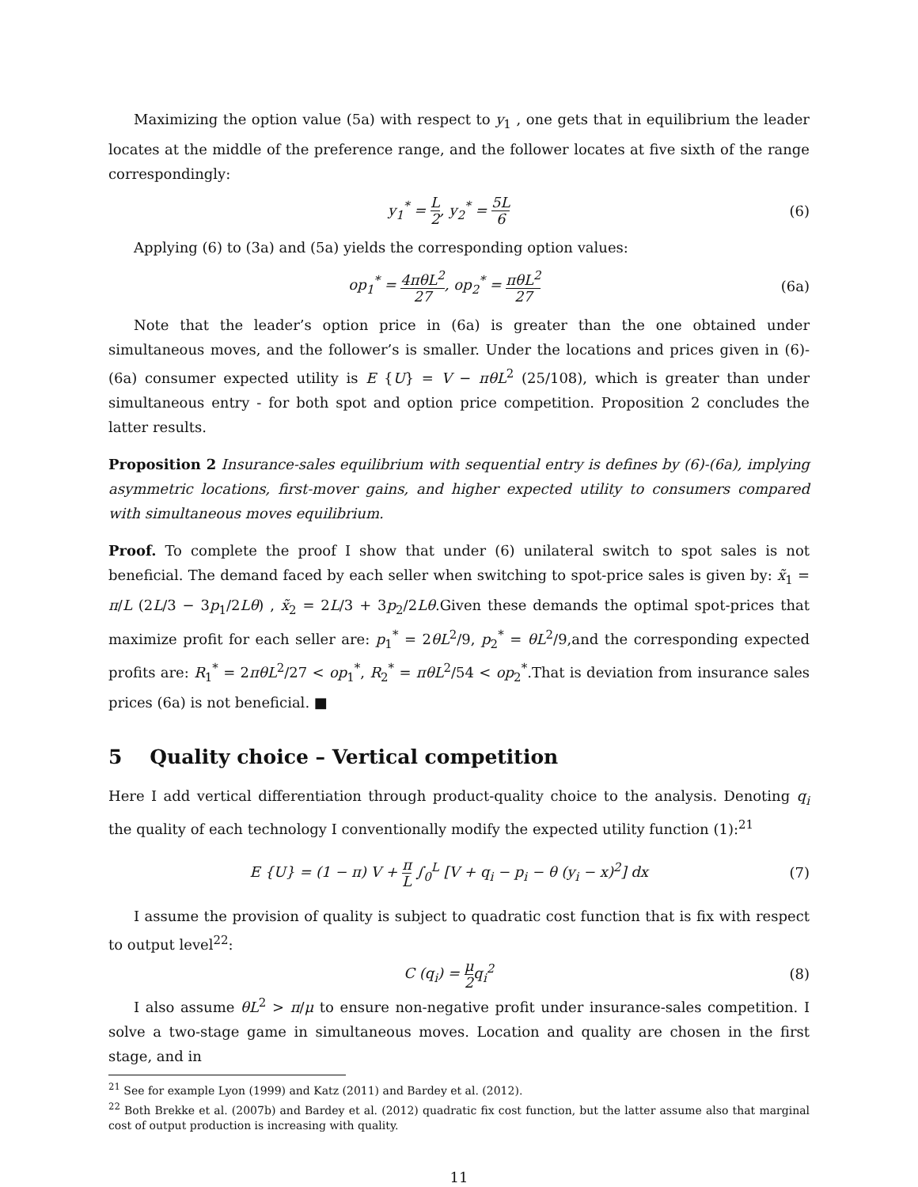Maximizing the option value (5a) with respect to y<sub>1</sub> , one gets that in equilibrium the leader locates at the middle of the preference range, and the follower locates at five sixth of the range correspondingly:
y<sub>1</sub><sup>*</sup> = L 2, y<sub>2</sub><sup>*</sup> = 5L 6
(6)
Applying (6) to (3a) and (5a) yields the corresponding option values:
op<sub>1</sub><sup>*</sup> = 4πθL<sup>2</sup> 27, op<sub>2</sub><sup>*</sup> = πθL<sup>2</sup> 27
(6a)
Note that the leader’s option price in (6a) is greater than the one obtained under simultaneous moves, and the follower’s is smaller. Under the locations and prices given in (6)-(6a) consumer expected utility is E {U} = V − πθL<sup>2</sup> (25/108), which is greater than under simultaneous entry - for both spot and option price competition. Proposition 2 concludes the latter results.
Proposition 2 Insurance-sales equilibrium with sequential entry is defines by (6)-(6a), implying asymmetric locations, first-mover gains, and higher expected utility to consumers compared with simultaneous moves equilibrium.
Proof. To complete the proof I show that under (6) unilateral switch to spot sales is not beneficial. The demand faced by each seller when switching to spot-price sales is given by: x̃<sub>1</sub> = π/L (2L/3 − 3p<sub>1</sub>/2Lθ) , x̃<sub>2</sub> = 2L/3 + 3p<sub>2</sub>/2Lθ.Given these demands the optimal spot-prices that maximize profit for each seller are: p<sub>1</sub><sup>*</sup> = 2θL<sup>2</sup>/9, p<sub>2</sub><sup>*</sup> = θL<sup>2</sup>/9,and the corresponding expected profits are: R<sub>1</sub><sup>*</sup> = 2πθL<sup>2</sup>/27 < op<sub>1</sub><sup>*</sup>, R<sub>2</sub><sup>*</sup> = πθL<sup>2</sup>/54 < op<sub>2</sub><sup>*</sup>.That is deviation from insurance sales prices (6a) is not beneficial. ■
5 Quality choice – Vertical competition
Here I add vertical differentiation through product-quality choice to the analysis. Denoting q<sub>i</sub> the quality of each technology I conventionally modify the expected utility function (1):<sup>21</sup>
E {U} = (1 − π) V + π L ∫<sub>0</sub><sup>L</sup> [V + q<sub>i</sub> − p<sub>i</sub> − θ (y<sub>i</sub> − x)<sup>2</sup>] dx
(7)
I assume the provision of quality is subject to quadratic cost function that is fix with respect to output level<sup>22</sup>:
C (q<sub>i</sub>) = μ 2q<sub>i</sub><sup>2</sup> (8)
I also assume θL<sup>2</sup> > π/μ to ensure non-negative profit under insurance-sales competition. I solve a two-stage game in simultaneous moves. Location and quality are chosen in the first stage, and in
<sup>21</sup> See for example Lyon (1999) and Katz (2011) and Bardey et al. (2012).
<sup>22</sup> Both Brekke et al. (2007b) and Bardey et al. (2012) quadratic fix cost function, but the latter assume also that marginal cost of output production is increasing with quality.
11